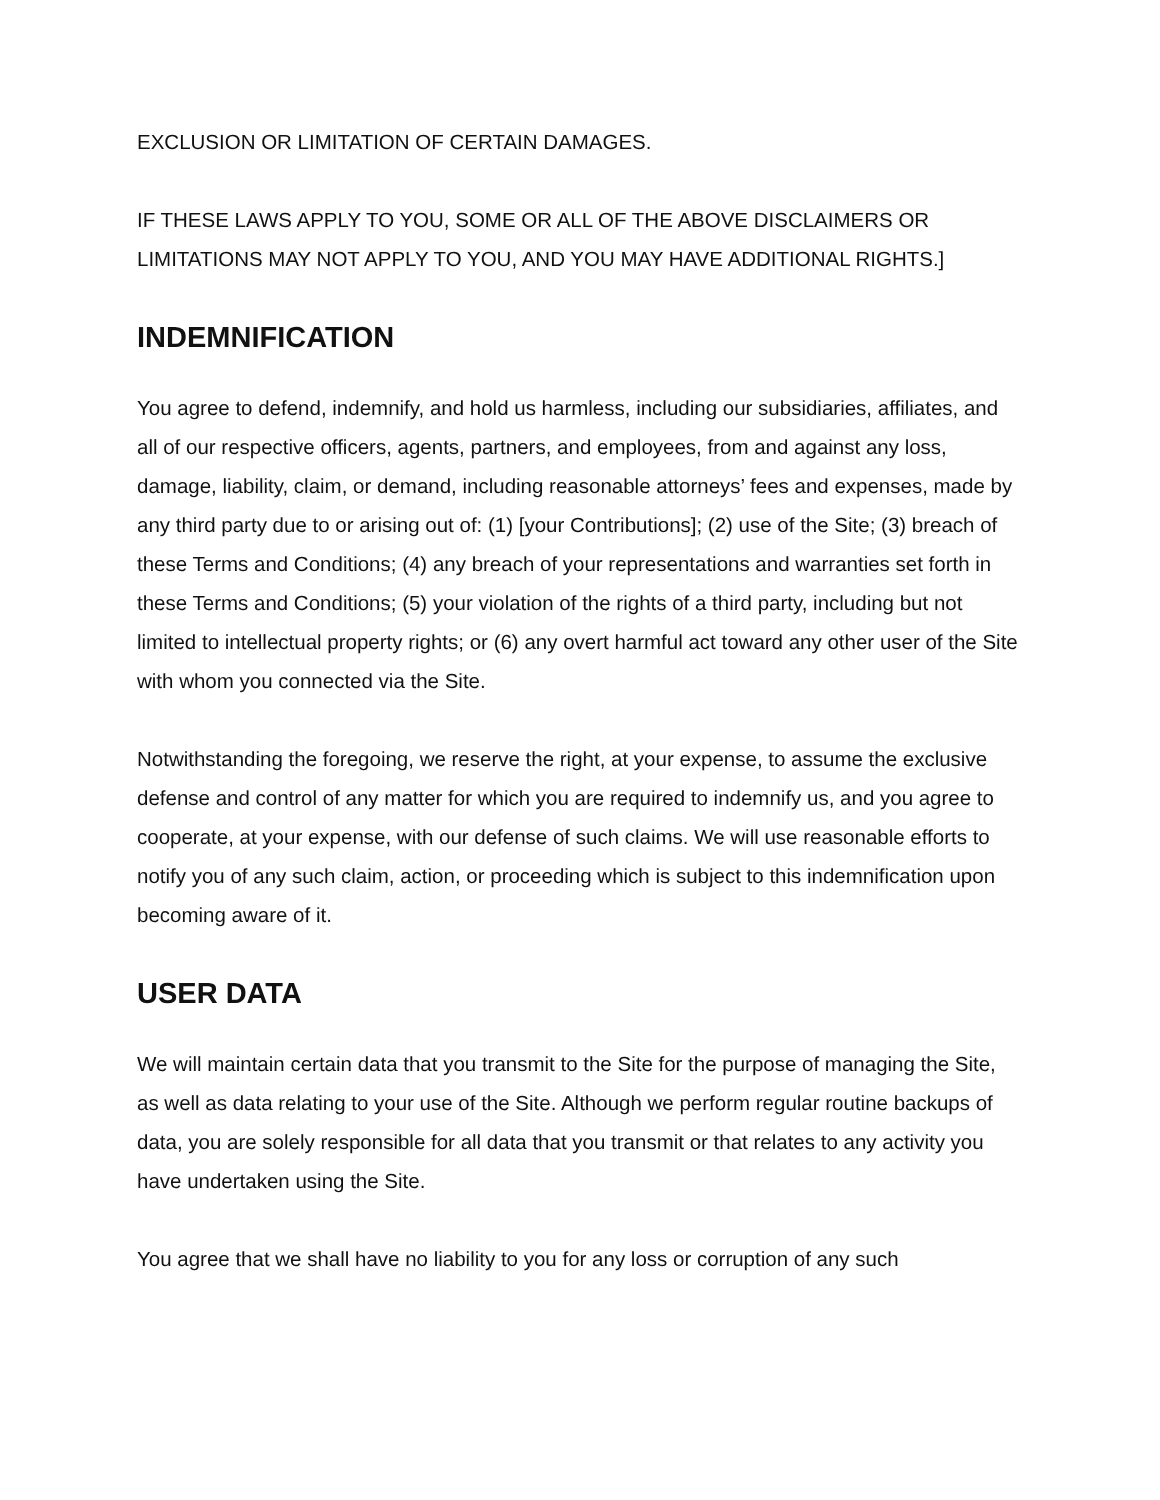EXCLUSION OR LIMITATION OF CERTAIN DAMAGES.
IF THESE LAWS APPLY TO YOU, SOME OR ALL OF THE ABOVE DISCLAIMERS OR LIMITATIONS MAY NOT APPLY TO YOU, AND YOU MAY HAVE ADDITIONAL RIGHTS.]
INDEMNIFICATION
You agree to defend, indemnify, and hold us harmless, including our subsidiaries, affiliates, and all of our respective officers, agents, partners, and employees, from and against any loss, damage, liability, claim, or demand, including reasonable attorneys’ fees and expenses, made by any third party due to or arising out of: (1) [your Contributions]; (2) use of the Site; (3) breach of these Terms and Conditions; (4) any breach of your representations and warranties set forth in these Terms and Conditions; (5) your violation of the rights of a third party, including but not limited to intellectual property rights; or (6) any overt harmful act toward any other user of the Site with whom you connected via the Site.
Notwithstanding the foregoing, we reserve the right, at your expense, to assume the exclusive defense and control of any matter for which you are required to indemnify us, and you agree to cooperate, at your expense, with our defense of such claims. We will use reasonable efforts to notify you of any such claim, action, or proceeding which is subject to this indemnification upon becoming aware of it.
USER DATA
We will maintain certain data that you transmit to the Site for the purpose of managing the Site, as well as data relating to your use of the Site. Although we perform regular routine backups of data, you are solely responsible for all data that you transmit or that relates to any activity you have undertaken using the Site.
You agree that we shall have no liability to you for any loss or corruption of any such